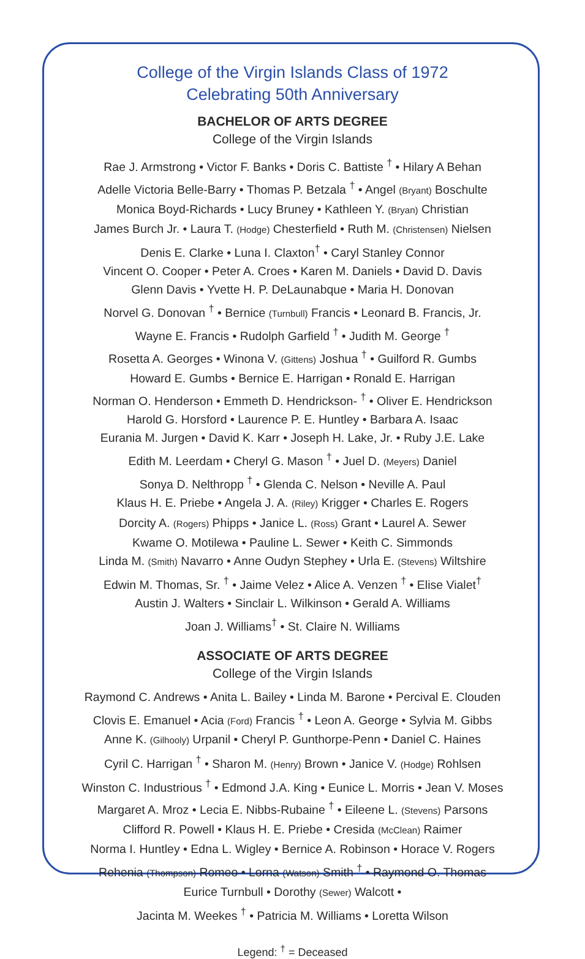College of the Virgin Islands Class of 1972
Celebrating 50th Anniversary
BACHELOR OF ARTS DEGREE
College of the Virgin Islands
Rae J. Armstrong • Victor F. Banks • Doris C. Battiste <sup>†</sup> • Hilary A Behan
Adelle Victoria Belle-Barry • Thomas P. Betzala <sup>†</sup> • Angel (Bryant) Boschulte
Monica Boyd-Richards • Lucy Bruney • Kathleen Y. (Bryan) Christian
James Burch Jr. • Laura T. (Hodge) Chesterfield • Ruth M. (Christensen) Nielsen
Denis E. Clarke • Luna I. Claxton<sup>†</sup> • Caryl Stanley Connor
Vincent O. Cooper • Peter A. Croes • Karen M. Daniels • David D. Davis
Glenn Davis • Yvette H. P. DeLaunabque • Maria H. Donovan
Norvel G. Donovan <sup>†</sup> • Bernice (Turnbull) Francis • Leonard B. Francis, Jr.
Wayne E. Francis • Rudolph Garfield <sup>†</sup> • Judith M. George <sup>†</sup>
Rosetta A. Georges • Winona V. (Gittens) Joshua <sup>†</sup> • Guilford R. Gumbs
Howard E. Gumbs • Bernice E. Harrigan • Ronald E. Harrigan
Norman O. Henderson • Emmeth D. Hendrickson- <sup>†</sup> • Oliver E. Hendrickson
Harold G. Horsford • Laurence P. E. Huntley • Barbara A. Isaac
Eurania M. Jurgen • David K. Karr • Joseph H. Lake, Jr. • Ruby J.E. Lake
Edith M. Leerdam • Cheryl G. Mason <sup>†</sup> • Juel D. (Meyers) Daniel
Sonya D. Nelthropp <sup>†</sup> • Glenda C. Nelson • Neville A. Paul
Klaus H. E. Priebe • Angela J. A. (Riley) Krigger • Charles E. Rogers
Dorcity A. (Rogers) Phipps • Janice L. (Ross) Grant • Laurel A. Sewer
Kwame O. Motilewa • Pauline L. Sewer • Keith C. Simmonds
Linda M. (Smith) Navarro • Anne Oudyn Stephey • Urla E. (Stevens) Wiltshire
Edwin M. Thomas, Sr. <sup>†</sup> • Jaime Velez • Alice A. Venzen <sup>†</sup> • Elise Vialet<sup>†</sup>
Austin J. Walters • Sinclair L. Wilkinson • Gerald A. Williams
Joan J. Williams<sup>†</sup> • St. Claire N. Williams
ASSOCIATE OF ARTS DEGREE
College of the Virgin Islands
Raymond C. Andrews • Anita L. Bailey • Linda M. Barone • Percival E. Clouden
Clovis E. Emanuel • Acia (Ford) Francis <sup>†</sup> • Leon A. George • Sylvia M. Gibbs
Anne K. (Gilhooly) Urpanil • Cheryl P. Gunthorpe-Penn • Daniel C. Haines
Cyril C. Harrigan <sup>†</sup> • Sharon M. (Henry) Brown • Janice V. (Hodge) Rohlsen
Winston C. Industrious <sup>†</sup> • Edmond J.A. King • Eunice L. Morris • Jean V. Moses
Margaret A. Mroz • Lecia E. Nibbs-Rubaine <sup>†</sup> • Eileene L. (Stevens) Parsons
Clifford R. Powell • Klaus H. E. Priebe • Cresida (McClean) Raimer
Norma I. Huntley • Edna L. Wigley • Bernice A. Robinson • Horace V. Rogers
Rehenia (Thompson) Romeo • Lorna (Watson) Smith <sup>†</sup> • Raymond O. Thomas
Eurice Turnbull • Dorothy (Sewer) Walcott •
Jacinta M. Weekes <sup>†</sup> • Patricia M. Williams • Loretta Wilson
Legend: <sup>†</sup> = Deceased